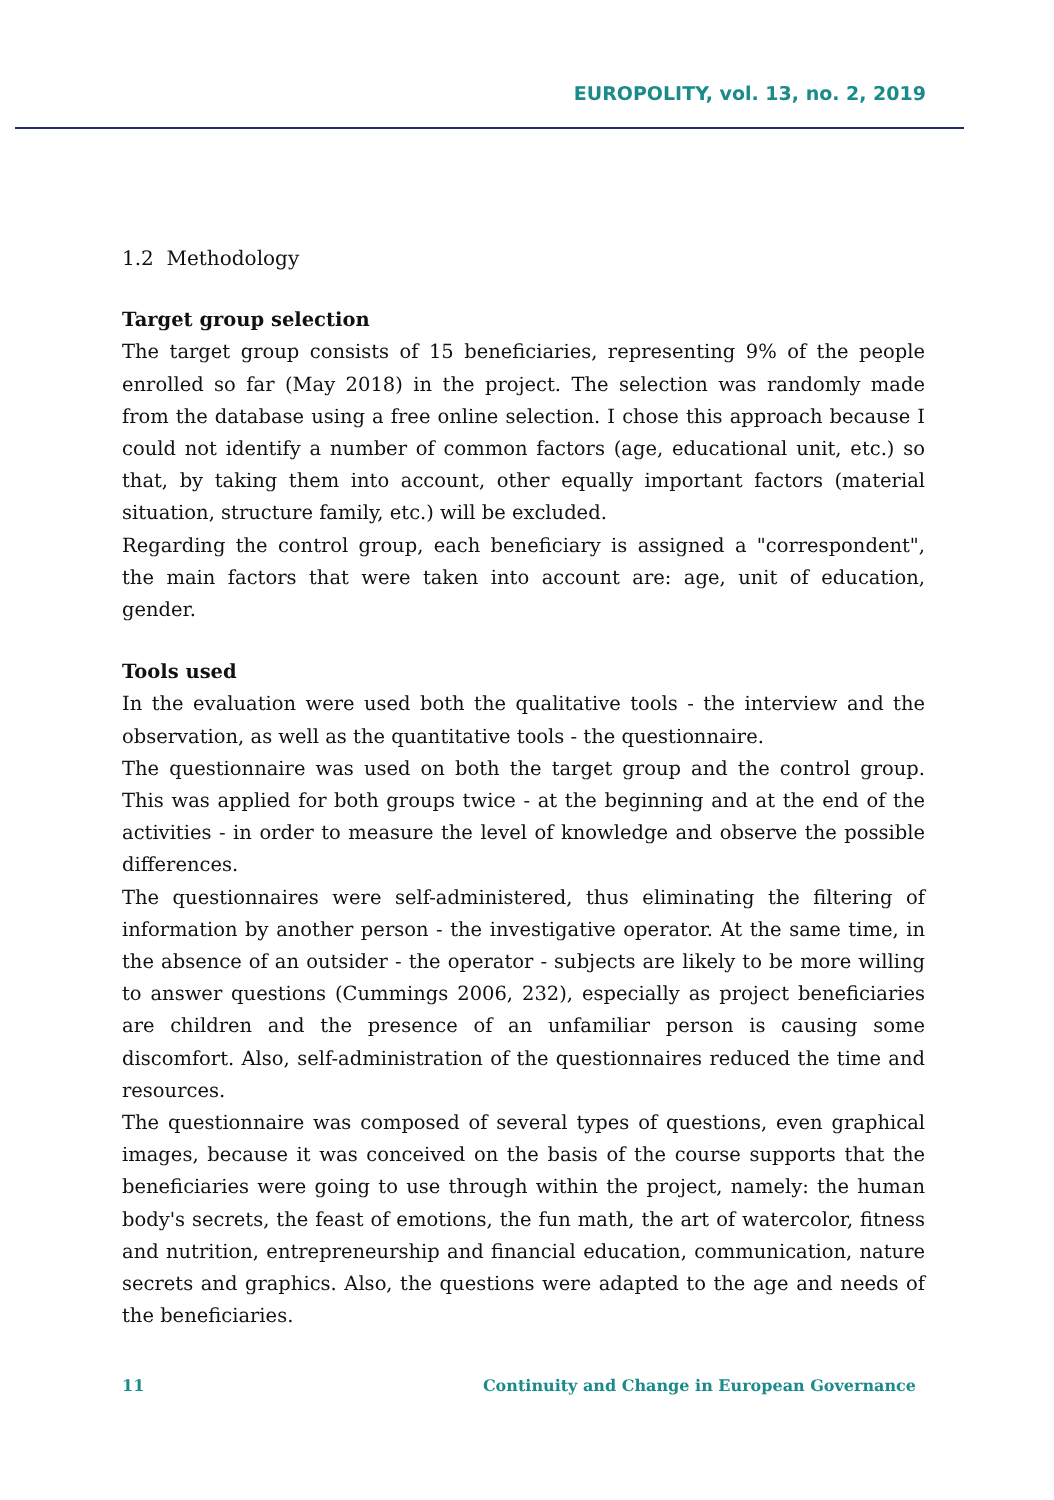EUROPOLITY, vol. 13, no. 2, 2019
1.2 Methodology
Target group selection
The target group consists of 15 beneficiaries, representing 9% of the people enrolled so far (May 2018) in the project. The selection was randomly made from the database using a free online selection. I chose this approach because I could not identify a number of common factors (age, educational unit, etc.) so that, by taking them into account, other equally important factors (material situation, structure family, etc.) will be excluded.
Regarding the control group, each beneficiary is assigned a "correspondent", the main factors that were taken into account are: age, unit of education, gender.
Tools used
In the evaluation were used both the qualitative tools - the interview and the observation, as well as the quantitative tools - the questionnaire.
The questionnaire was used on both the target group and the control group. This was applied for both groups twice - at the beginning and at the end of the activities - in order to measure the level of knowledge and observe the possible differences.
The questionnaires were self-administered, thus eliminating the filtering of information by another person - the investigative operator. At the same time, in the absence of an outsider - the operator - subjects are likely to be more willing to answer questions (Cummings 2006, 232), especially as project beneficiaries are children and the presence of an unfamiliar person is causing some discomfort. Also, self-administration of the questionnaires reduced the time and resources.
The questionnaire was composed of several types of questions, even graphical images, because it was conceived on the basis of the course supports that the beneficiaries were going to use through within the project, namely: the human body's secrets, the feast of emotions, the fun math, the art of watercolor, fitness and nutrition, entrepreneurship and financial education, communication, nature secrets and graphics. Also, the questions were adapted to the age and needs of the beneficiaries.
11 Continuity and Change in European Governance